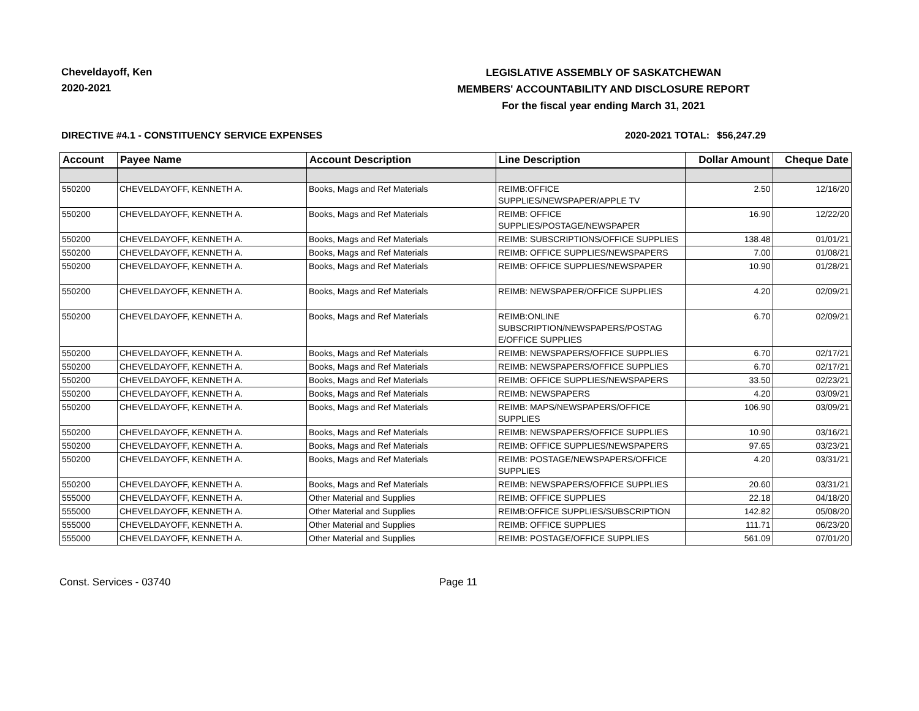Cheveldayoff, Ken
2020-2021
LEGISLATIVE ASSEMBLY OF SASKATCHEWAN
MEMBERS' ACCOUNTABILITY AND DISCLOSURE REPORT
For the fiscal year ending March 31, 2021
DIRECTIVE #4.1 - CONSTITUENCY SERVICE EXPENSES 2020-2021 TOTAL:
$56,247.29
| Account | Payee Name | Account Description | Line Description | Dollar Amount | Cheque Date |
| --- | --- | --- | --- | --- | --- |
| 550200 | CHEVELDAYOFF, KENNETH A. | Books, Mags and Ref Materials | REIMB:OFFICE SUPPLIES/NEWSPAPER/APPLE TV | 2.50 | 12/16/20 |
| 550200 | CHEVELDAYOFF, KENNETH A. | Books, Mags and Ref Materials | REIMB: OFFICE SUPPLIES/POSTAGE/NEWSPAPER | 16.90 | 12/22/20 |
| 550200 | CHEVELDAYOFF, KENNETH A. | Books, Mags and Ref Materials | REIMB: SUBSCRIPTIONS/OFFICE SUPPLIES | 138.48 | 01/01/21 |
| 550200 | CHEVELDAYOFF, KENNETH A. | Books, Mags and Ref Materials | REIMB: OFFICE SUPPLIES/NEWSPAPERS | 7.00 | 01/08/21 |
| 550200 | CHEVELDAYOFF, KENNETH A. | Books, Mags and Ref Materials | REIMB: OFFICE SUPPLIES/NEWSPAPER | 10.90 | 01/28/21 |
| 550200 | CHEVELDAYOFF, KENNETH A. | Books, Mags and Ref Materials | REIMB: NEWSPAPER/OFFICE SUPPLIES | 4.20 | 02/09/21 |
| 550200 | CHEVELDAYOFF, KENNETH A. | Books, Mags and Ref Materials | REIMB:ONLINE SUBSCRIPTION/NEWSPAPERS/POSTAG E/OFFICE SUPPLIES | 6.70 | 02/09/21 |
| 550200 | CHEVELDAYOFF, KENNETH A. | Books, Mags and Ref Materials | REIMB: NEWSPAPERS/OFFICE SUPPLIES | 6.70 | 02/17/21 |
| 550200 | CHEVELDAYOFF, KENNETH A. | Books, Mags and Ref Materials | REIMB: NEWSPAPERS/OFFICE SUPPLIES | 6.70 | 02/17/21 |
| 550200 | CHEVELDAYOFF, KENNETH A. | Books, Mags and Ref Materials | REIMB: OFFICE SUPPLIES/NEWSPAPERS | 33.50 | 02/23/21 |
| 550200 | CHEVELDAYOFF, KENNETH A. | Books, Mags and Ref Materials | REIMB: NEWSPAPERS | 4.20 | 03/09/21 |
| 550200 | CHEVELDAYOFF, KENNETH A. | Books, Mags and Ref Materials | REIMB: MAPS/NEWSPAPERS/OFFICE SUPPLIES | 106.90 | 03/09/21 |
| 550200 | CHEVELDAYOFF, KENNETH A. | Books, Mags and Ref Materials | REIMB: NEWSPAPERS/OFFICE SUPPLIES | 10.90 | 03/16/21 |
| 550200 | CHEVELDAYOFF, KENNETH A. | Books, Mags and Ref Materials | REIMB: OFFICE SUPPLIES/NEWSPAPERS | 97.65 | 03/23/21 |
| 550200 | CHEVELDAYOFF, KENNETH A. | Books, Mags and Ref Materials | REIMB: POSTAGE/NEWSPAPERS/OFFICE SUPPLIES | 4.20 | 03/31/21 |
| 550200 | CHEVELDAYOFF, KENNETH A. | Books, Mags and Ref Materials | REIMB: NEWSPAPERS/OFFICE SUPPLIES | 20.60 | 03/31/21 |
| 555000 | CHEVELDAYOFF, KENNETH A. | Other Material and Supplies | REIMB: OFFICE SUPPLIES | 22.18 | 04/18/20 |
| 555000 | CHEVELDAYOFF, KENNETH A. | Other Material and Supplies | REIMB:OFFICE SUPPLIES/SUBSCRIPTION | 142.82 | 05/08/20 |
| 555000 | CHEVELDAYOFF, KENNETH A. | Other Material and Supplies | REIMB: OFFICE SUPPLIES | 111.71 | 06/23/20 |
| 555000 | CHEVELDAYOFF, KENNETH A. | Other Material and Supplies | REIMB: POSTAGE/OFFICE SUPPLIES | 561.09 | 07/01/20 |
Const. Services - 03740 Page 11